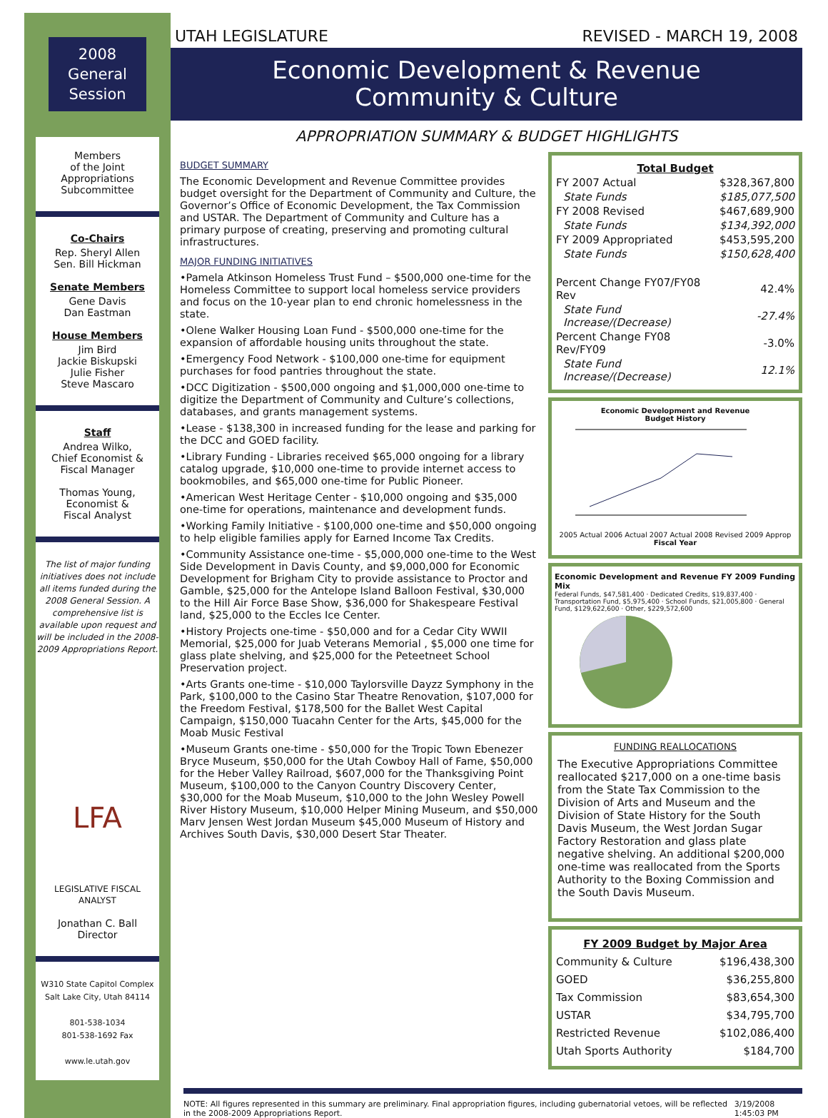2008
General
Session
Members
of the Joint
Appropriations
Subcommittee
Co-Chairs
Rep. Sheryl Allen
Sen. Bill Hickman
Senate Members
Gene Davis
Dan Eastman
House Members
Jim Bird
Jackie Biskupski
Julie Fisher
Steve Mascaro
Staff
Andrea Wilko,
Chief Economist &
Fiscal Manager
Thomas Young,
Economist &
Fiscal Analyst
The list of major funding initiatives does not include all items funded during the 2008 General Session. A comprehensive list is available upon request and will be included in the 2008-2009 Appropriations Report.
LFA
LEGISLATIVE FISCAL ANALYST
Jonathan C. Ball
Director
W310 State Capitol Complex
Salt Lake City, Utah 84114
801-538-1034
801-538-1692 Fax
www.le.utah.gov
UTAH LEGISLATURE REVISED - MARCH 19, 2008
Economic Development & Revenue
Community & Culture
APPROPRIATION SUMMARY & BUDGET HIGHLIGHTS
BUDGET SUMMARY
The Economic Development and Revenue Committee provides budget oversight for the Department of Community and Culture, the Governor’s Office of Economic Development, the Tax Commission and USTAR. The Department of Community and Culture has a primary purpose of creating, preserving and promoting cultural infrastructures.
MAJOR FUNDING INITIATIVES
•Pamela Atkinson Homeless Trust Fund – $500,000 one-time for the Homeless Committee to support local homeless service providers and focus on the 10-year plan to end chronic homelessness in the state.
•Olene Walker Housing Loan Fund - $500,000 one-time for the expansion of affordable housing units throughout the state.
•Emergency Food Network - $100,000 one-time for equipment purchases for food pantries throughout the state.
•DCC Digitization - $500,000 ongoing and $1,000,000 one-time to digitize the Department of Community and Culture’s collections, databases, and grants management systems.
•Lease - $138,300 in increased funding for the lease and parking for the DCC and GOED facility.
•Library Funding - Libraries received $65,000 ongoing for a library catalog upgrade, $10,000 one-time to provide internet access to bookmobiles, and $65,000 one-time for Public Pioneer.
•American West Heritage Center - $10,000 ongoing and $35,000 one-time for operations, maintenance and development funds.
•Working Family Initiative - $100,000 one-time and $50,000 ongoing to help eligible families apply for Earned Income Tax Credits.
•Community Assistance one-time - $5,000,000 one-time to the West Side Development in Davis County, and $9,000,000 for Economic Development for Brigham City to provide assistance to Proctor and Gamble, $25,000 for the Antelope Island Balloon Festival, $30,000 to the Hill Air Force Base Show, $36,000 for Shakespeare Festival land, $25,000 to the Eccles Ice Center.
•History Projects one-time - $50,000 and for a Cedar City WWII Memorial, $25,000 for Juab Veterans Memorial , $5,000 one time for glass plate shelving, and $25,000 for the Peteetneet School Preservation project.
•Arts Grants one-time - $10,000 Taylorsville Dayzz Symphony in the Park, $100,000 to the Casino Star Theatre Renovation, $107,000 for the Freedom Festival, $178,500 for the Ballet West Capital Campaign, $150,000 Tuacahn Center for the Arts, $45,000 for the Moab Music Festival
•Museum Grants one-time - $50,000 for the Tropic Town Ebenezer Bryce Museum, $50,000 for the Utah Cowboy Hall of Fame, $50,000 for the Heber Valley Railroad, $607,000 for the Thanksgiving Point Museum, $100,000 to the Canyon Country Discovery Center, $30,000 for the Moab Museum, $10,000 to the John Wesley Powell River History Museum, $10,000 Helper Mining Museum, and $50,000 Marv Jensen West Jordan Museum $45,000 Museum of History and Archives South Davis, $30,000 Desert Star Theater.
| Total Budget | |
| --- | --- |
| FY 2007 Actual | $328,367,800 |
| State Funds | $185,077,500 |
| FY 2008 Revised | $467,689,900 |
| State Funds | $134,392,000 |
| FY 2009 Appropriated | $453,595,200 |
| State Funds | $150,628,400 |
| Percent Change FY07/FY08 Rev | 42.4% |
| State Fund Increase/(Decrease) | -27.4% |
| Percent Change FY08 Rev/FY09 | -3.0% |
| State Fund Increase/(Decrease) | 12.1% |
Economic Development and Revenue
Budget History
2005 Actual 2006 Actual 2007 Actual 2008 Revised 2009 Approp
Fiscal Year
Economic Development and Revenue FY 2009 Funding Mix
Federal Funds, $47,581,400 · Dedicated Credits, $19,837,400 · Transportation Fund, $5,975,400 · School Funds, $21,005,800 · General Fund, $129,622,600 · Other, $229,572,600
FUNDING REALLOCATIONS
The Executive Appropriations Committee reallocated $217,000 on a one-time basis from the State Tax Commission to the Division of Arts and Museum and the Division of State History for the South Davis Museum, the West Jordan Sugar Factory Restoration and glass plate negative shelving. An additional $200,000 one-time was reallocated from the Sports Authority to the Boxing Commission and the South Davis Museum.
| FY 2009 Budget by Major Area | |
| --- | --- |
| Community & Culture | $196,438,300 |
| GOED | $36,255,800 |
| Tax Commission | $83,654,300 |
| USTAR | $34,795,700 |
| Restricted Revenue | $102,086,400 |
| Utah Sports Authority | $184,700 |
NOTE: All figures represented in this summary are preliminary. Final appropriation figures, including gubernatorial vetoes, will be reflected in the 2008-2009 Appropriations Report. 3/19/2008 1:45:03 PM